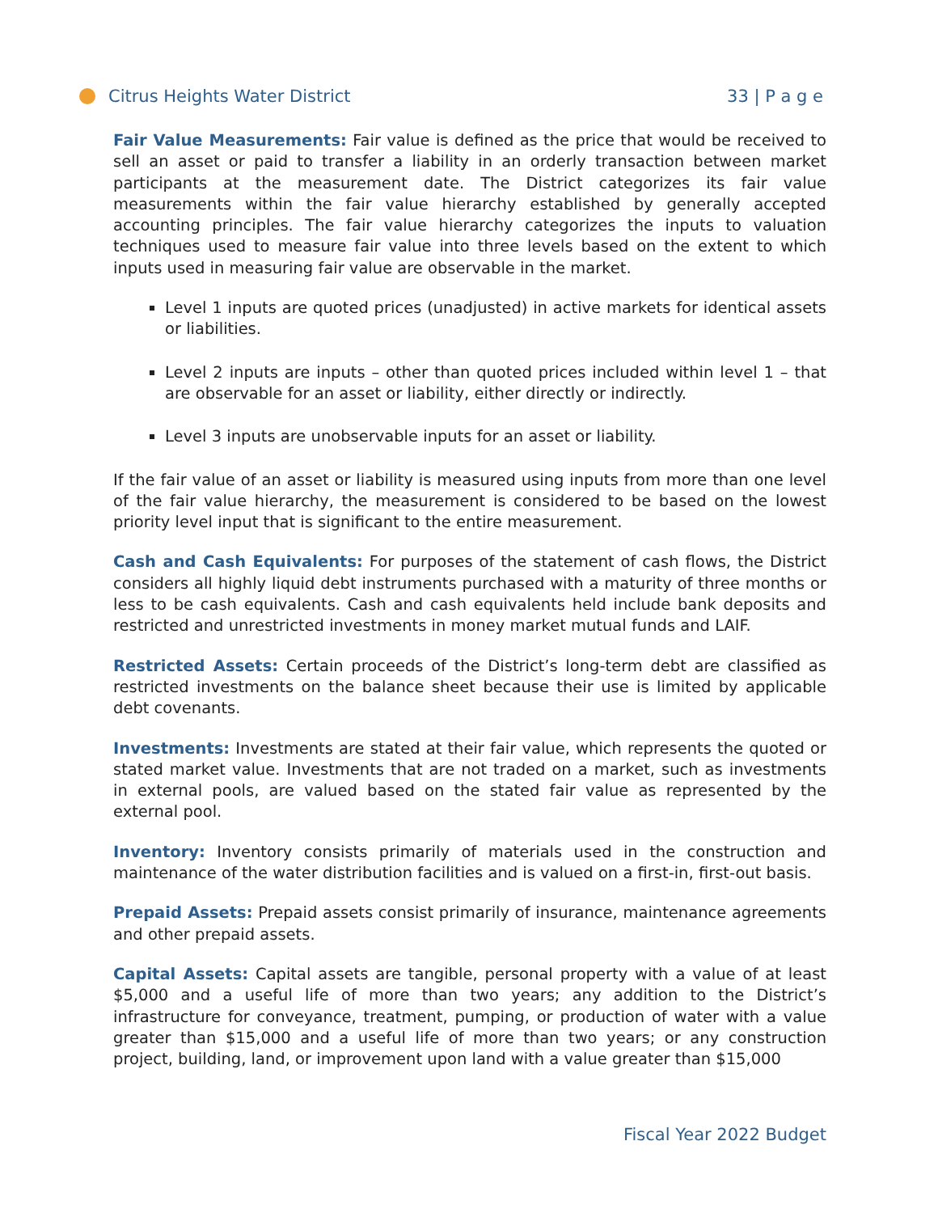Citrus Heights Water District 33 | P a g e
Fair Value Measurements: Fair value is defined as the price that would be received to sell an asset or paid to transfer a liability in an orderly transaction between market participants at the measurement date. The District categorizes its fair value measurements within the fair value hierarchy established by generally accepted accounting principles. The fair value hierarchy categorizes the inputs to valuation techniques used to measure fair value into three levels based on the extent to which inputs used in measuring fair value are observable in the market.
Level 1 inputs are quoted prices (unadjusted) in active markets for identical assets or liabilities.
Level 2 inputs are inputs – other than quoted prices included within level 1 – that are observable for an asset or liability, either directly or indirectly.
Level 3 inputs are unobservable inputs for an asset or liability.
If the fair value of an asset or liability is measured using inputs from more than one level of the fair value hierarchy, the measurement is considered to be based on the lowest priority level input that is significant to the entire measurement.
Cash and Cash Equivalents: For purposes of the statement of cash flows, the District considers all highly liquid debt instruments purchased with a maturity of three months or less to be cash equivalents. Cash and cash equivalents held include bank deposits and restricted and unrestricted investments in money market mutual funds and LAIF.
Restricted Assets: Certain proceeds of the District’s long-term debt are classified as restricted investments on the balance sheet because their use is limited by applicable debt covenants.
Investments: Investments are stated at their fair value, which represents the quoted or stated market value. Investments that are not traded on a market, such as investments in external pools, are valued based on the stated fair value as represented by the external pool.
Inventory: Inventory consists primarily of materials used in the construction and maintenance of the water distribution facilities and is valued on a first-in, first-out basis.
Prepaid Assets: Prepaid assets consist primarily of insurance, maintenance agreements and other prepaid assets.
Capital Assets: Capital assets are tangible, personal property with a value of at least $5,000 and a useful life of more than two years; any addition to the District’s infrastructure for conveyance, treatment, pumping, or production of water with a value greater than $15,000 and a useful life of more than two years; or any construction project, building, land, or improvement upon land with a value greater than $15,000
Fiscal Year 2022 Budget